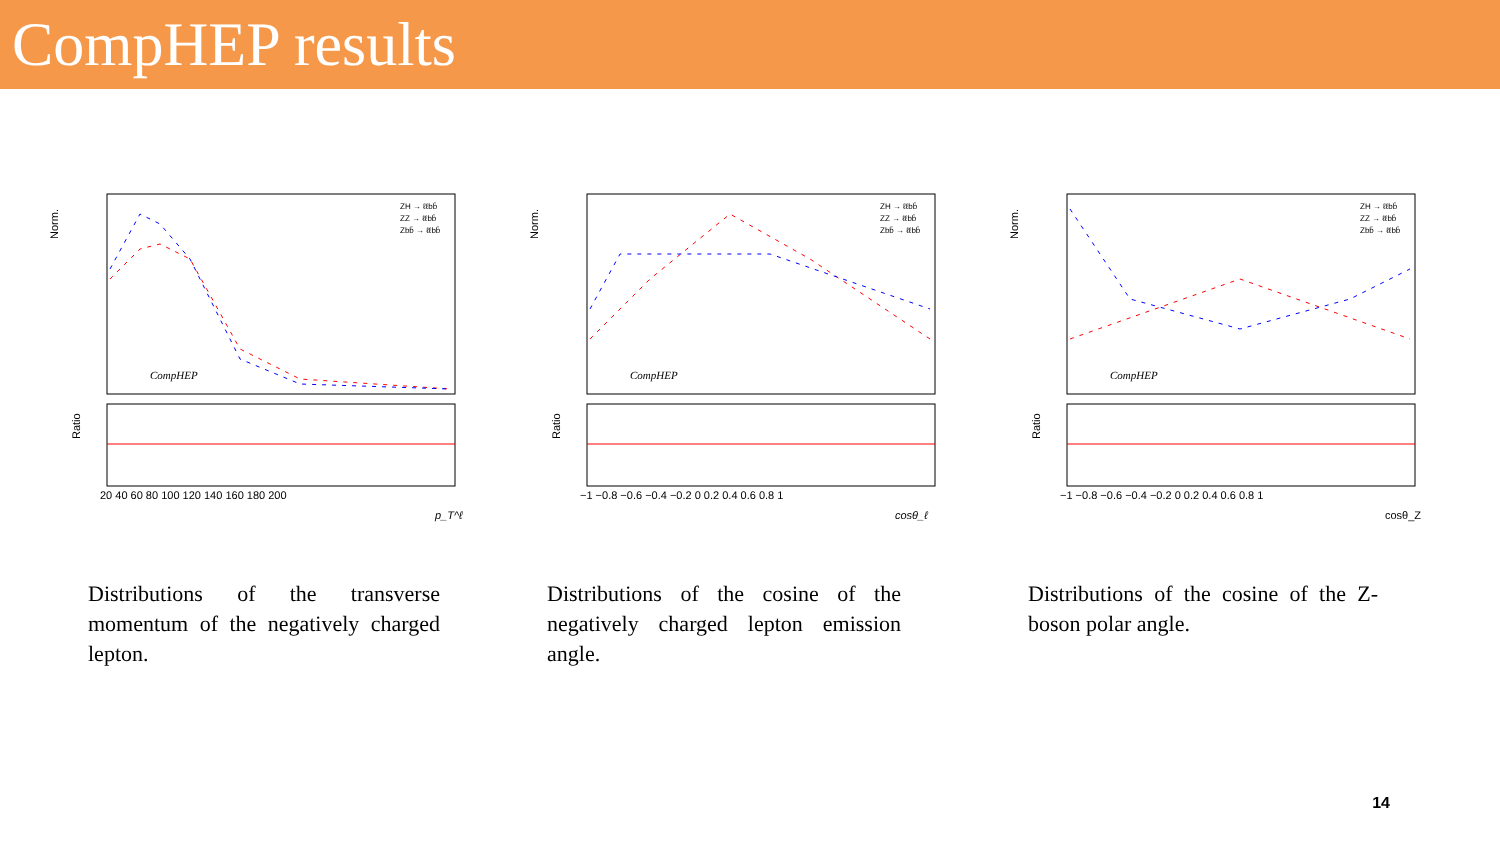CompHEP results
Norm.
CompHEP
ZH → ℓℓbb̄
ZZ → ℓℓbb̄
Zbb̄ → ℓℓbb̄
Ratio
20 40 60 80 100 120 140 160 180 200
p_T^ℓ
Norm.
CompHEP
ZH → ℓℓbb̄
ZZ → ℓℓbb̄
Zbb̄ → ℓℓbb̄
Ratio
−1 −0.8 −0.6 −0.4 −0.2 0 0.2 0.4 0.6 0.8 1
cosθ_ℓ
Norm.
CompHEP
ZH → ℓℓbb̄
ZZ → ℓℓbb̄
Zbb̄ → ℓℓbb̄
Ratio
−1 −0.8 −0.6 −0.4 −0.2 0 0.2 0.4 0.6 0.8 1
cosθ_Z
Distributions of the transverse momentum of the negatively charged lepton.
Distributions of the cosine of the negatively charged lepton emission angle.
Distributions of the cosine of the Z-boson polar angle.
14